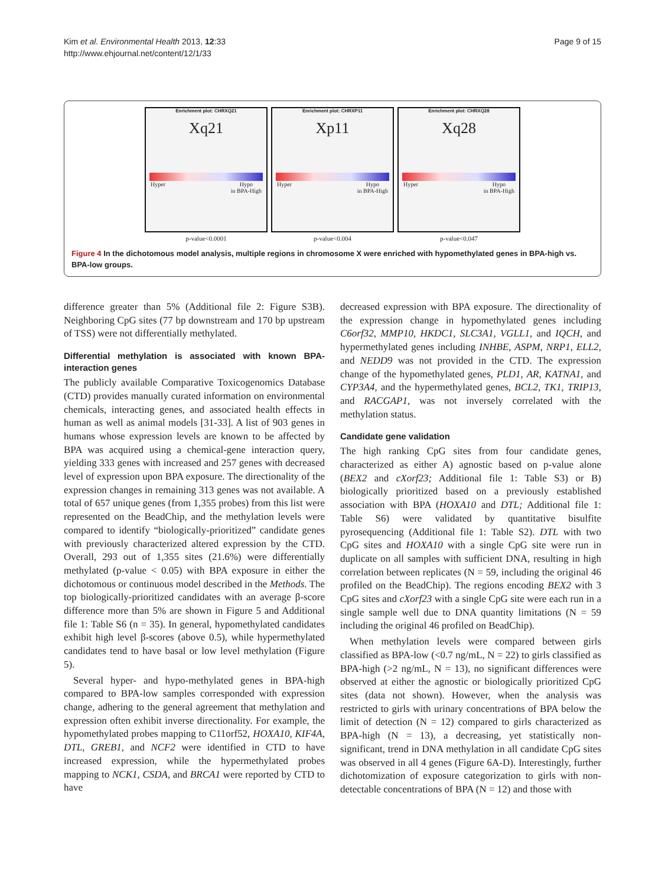Kim et al. Environmental Health 2013, 12:33
http://www.ehjournal.net/content/12/1/33
Page 9 of 15
Enrichment plot: CHRXQ21
Xq21
Hyper Hypo
in BPA-High
p-value<0.0001
Enrichment plot: CHRXP11
Xp11
Hyper Hypo
in BPA-High
p-value<0.004
Enrichment plot: CHRXQ28
Xq28
Hyper Hypo
in BPA-High
p-value<0.047
Figure 4 In the dichotomous model analysis, multiple regions in chromosome X were enriched with hypomethylated genes in BPA-high vs. BPA-low groups.
difference greater than 5% (Additional file 2: Figure S3B). Neighboring CpG sites (77 bp downstream and 170 bp upstream of TSS) were not differentially methylated.
Differential methylation is associated with known BPA-interaction genes
The publicly available Comparative Toxicogenomics Database (CTD) provides manually curated information on environmental chemicals, interacting genes, and associated health effects in human as well as animal models [31-33]. A list of 903 genes in humans whose expression levels are known to be affected by BPA was acquired using a chemical-gene interaction query, yielding 333 genes with increased and 257 genes with decreased level of expression upon BPA exposure. The directionality of the expression changes in remaining 313 genes was not available. A total of 657 unique genes (from 1,355 probes) from this list were represented on the BeadChip, and the methylation levels were compared to identify “biologically-prioritized” candidate genes with previously characterized altered expression by the CTD. Overall, 293 out of 1,355 sites (21.6%) were differentially methylated (p-value < 0.05) with BPA exposure in either the dichotomous or continuous model described in the Methods. The top biologically-prioritized candidates with an average β-score difference more than 5% are shown in Figure 5 and Additional file 1: Table S6 (n = 35). In general, hypomethylated candidates exhibit high level β-scores (above 0.5), while hypermethylated candidates tend to have basal or low level methylation (Figure 5).
Several hyper- and hypo-methylated genes in BPA-high compared to BPA-low samples corresponded with expression change, adhering to the general agreement that methylation and expression often exhibit inverse directionality. For example, the hypomethylated probes mapping to C11orf52, HOXA10, KIF4A, DTL, GREB1, and NCF2 were identified in CTD to have increased expression, while the hypermethylated probes mapping to NCK1, CSDA, and BRCA1 were reported by CTD to have
decreased expression with BPA exposure. The directionality of the expression change in hypomethylated genes including C6orf32, MMP10, HKDC1, SLC3A1, VGLL1, and IQCH, and hypermethylated genes including INHBE, ASPM, NRP1, ELL2, and NEDD9 was not provided in the CTD. The expression change of the hypomethylated genes, PLD1, AR, KATNA1, and CYP3A4, and the hypermethylated genes, BCL2, TK1, TRIP13, and RACGAP1, was not inversely correlated with the methylation status.
Candidate gene validation
The high ranking CpG sites from four candidate genes, characterized as either A) agnostic based on p-value alone (BEX2 and cXorf23; Additional file 1: Table S3) or B) biologically prioritized based on a previously established association with BPA (HOXA10 and DTL; Additional file 1: Table S6) were validated by quantitative bisulfite pyrosequencing (Additional file 1: Table S2). DTL with two CpG sites and HOXA10 with a single CpG site were run in duplicate on all samples with sufficient DNA, resulting in high correlation between replicates (N = 59, including the original 46 profiled on the BeadChip). The regions encoding BEX2 with 3 CpG sites and cXorf23 with a single CpG site were each run in a single sample well due to DNA quantity limitations (N = 59 including the original 46 profiled on BeadChip).
When methylation levels were compared between girls classified as BPA-low (<0.7 ng/mL, N = 22) to girls classified as BPA-high (>2 ng/mL, N = 13), no significant differences were observed at either the agnostic or biologically prioritized CpG sites (data not shown). However, when the analysis was restricted to girls with urinary concentrations of BPA below the limit of detection (N = 12) compared to girls characterized as BPA-high (N = 13), a decreasing, yet statistically non-significant, trend in DNA methylation in all candidate CpG sites was observed in all 4 genes (Figure 6A-D). Interestingly, further dichotomization of exposure categorization to girls with non-detectable concentrations of BPA (N = 12) and those with